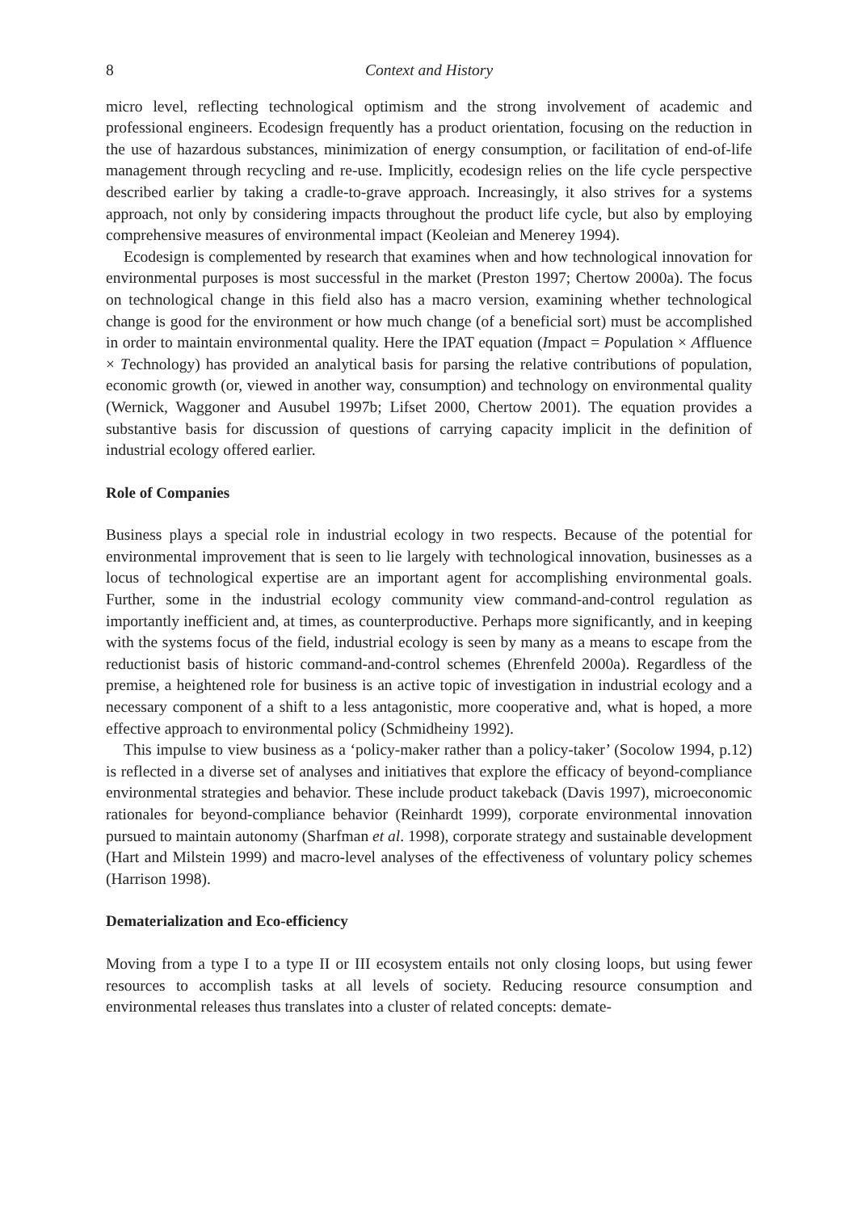8 Context and History
micro level, reflecting technological optimism and the strong involvement of academic and professional engineers. Ecodesign frequently has a product orientation, focusing on the reduction in the use of hazardous substances, minimization of energy consumption, or facilitation of end-of-life management through recycling and re-use. Implicitly, ecodesign relies on the life cycle perspective described earlier by taking a cradle-to-grave approach. Increasingly, it also strives for a systems approach, not only by considering impacts throughout the product life cycle, but also by employing comprehensive measures of environmental impact (Keoleian and Menerey 1994).
Ecodesign is complemented by research that examines when and how technological innovation for environmental purposes is most successful in the market (Preston 1997; Chertow 2000a). The focus on technological change in this field also has a macro version, examining whether technological change is good for the environment or how much change (of a beneficial sort) must be accomplished in order to maintain environmental quality. Here the IPAT equation (Impact = Population × Affluence × Technology) has provided an analytical basis for parsing the relative contributions of population, economic growth (or, viewed in another way, consumption) and technology on environmental quality (Wernick, Waggoner and Ausubel 1997b; Lifset 2000, Chertow 2001). The equation provides a substantive basis for discussion of questions of carrying capacity implicit in the definition of industrial ecology offered earlier.
Role of Companies
Business plays a special role in industrial ecology in two respects. Because of the potential for environmental improvement that is seen to lie largely with technological innovation, businesses as a locus of technological expertise are an important agent for accomplishing environmental goals. Further, some in the industrial ecology community view command-and-control regulation as importantly inefficient and, at times, as counterproductive. Perhaps more significantly, and in keeping with the systems focus of the field, industrial ecology is seen by many as a means to escape from the reductionist basis of historic command-and-control schemes (Ehrenfeld 2000a). Regardless of the premise, a heightened role for business is an active topic of investigation in industrial ecology and a necessary component of a shift to a less antagonistic, more cooperative and, what is hoped, a more effective approach to environmental policy (Schmidheiny 1992).
This impulse to view business as a ‘policy-maker rather than a policy-taker’ (Socolow 1994, p.12) is reflected in a diverse set of analyses and initiatives that explore the efficacy of beyond-compliance environmental strategies and behavior. These include product takeback (Davis 1997), microeconomic rationales for beyond-compliance behavior (Reinhardt 1999), corporate environmental innovation pursued to maintain autonomy (Sharfman et al. 1998), corporate strategy and sustainable development (Hart and Milstein 1999) and macro-level analyses of the effectiveness of voluntary policy schemes (Harrison 1998).
Dematerialization and Eco-efficiency
Moving from a type I to a type II or III ecosystem entails not only closing loops, but using fewer resources to accomplish tasks at all levels of society. Reducing resource consumption and environmental releases thus translates into a cluster of related concepts: demate-